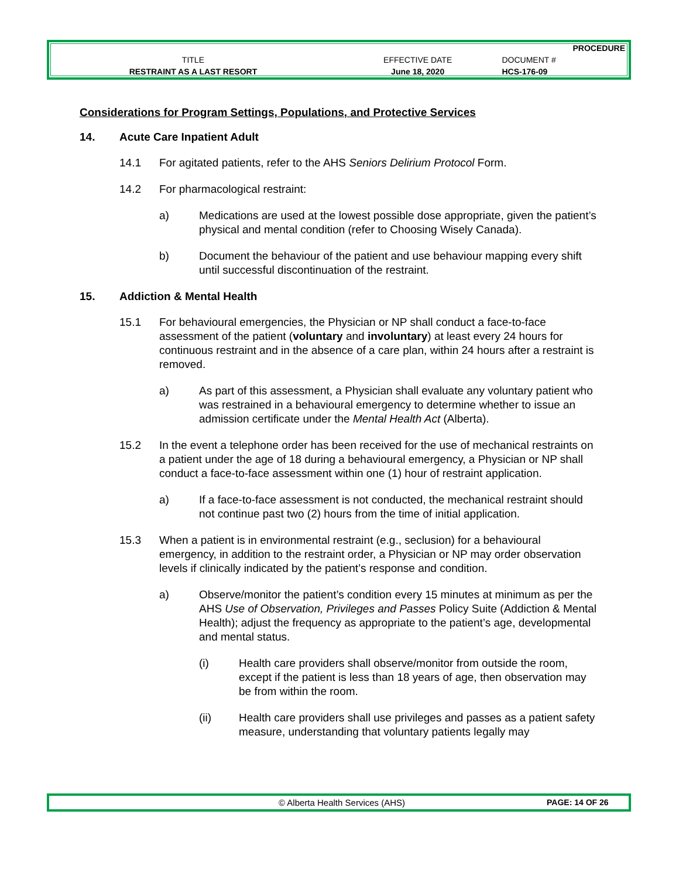| | | PROCEDURE |
| TITLE | EFFECTIVE DATE | DOCUMENT # |
| RESTRAINT AS A LAST RESORT | June 18, 2020 | HCS-176-09 |
Considerations for Program Settings, Populations, and Protective Services
14. Acute Care Inpatient Adult
14.1 For agitated patients, refer to the AHS Seniors Delirium Protocol Form.
14.2 For pharmacological restraint:
a) Medications are used at the lowest possible dose appropriate, given the patient’s physical and mental condition (refer to Choosing Wisely Canada).
b) Document the behaviour of the patient and use behaviour mapping every shift until successful discontinuation of the restraint.
15. Addiction & Mental Health
15.1 For behavioural emergencies, the Physician or NP shall conduct a face-to-face assessment of the patient (voluntary and involuntary) at least every 24 hours for continuous restraint and in the absence of a care plan, within 24 hours after a restraint is removed.
a) As part of this assessment, a Physician shall evaluate any voluntary patient who was restrained in a behavioural emergency to determine whether to issue an admission certificate under the Mental Health Act (Alberta).
15.2 In the event a telephone order has been received for the use of mechanical restraints on a patient under the age of 18 during a behavioural emergency, a Physician or NP shall conduct a face-to-face assessment within one (1) hour of restraint application.
a) If a face-to-face assessment is not conducted, the mechanical restraint should not continue past two (2) hours from the time of initial application.
15.3 When a patient is in environmental restraint (e.g., seclusion) for a behavioural emergency, in addition to the restraint order, a Physician or NP may order observation levels if clinically indicated by the patient’s response and condition.
a) Observe/monitor the patient’s condition every 15 minutes at minimum as per the AHS Use of Observation, Privileges and Passes Policy Suite (Addiction & Mental Health); adjust the frequency as appropriate to the patient’s age, developmental and mental status.
(i) Health care providers shall observe/monitor from outside the room, except if the patient is less than 18 years of age, then observation may be from within the room.
(ii) Health care providers shall use privileges and passes as a patient safety measure, understanding that voluntary patients legally may
© Alberta Health Services (AHS) PAGE: 14 OF 26